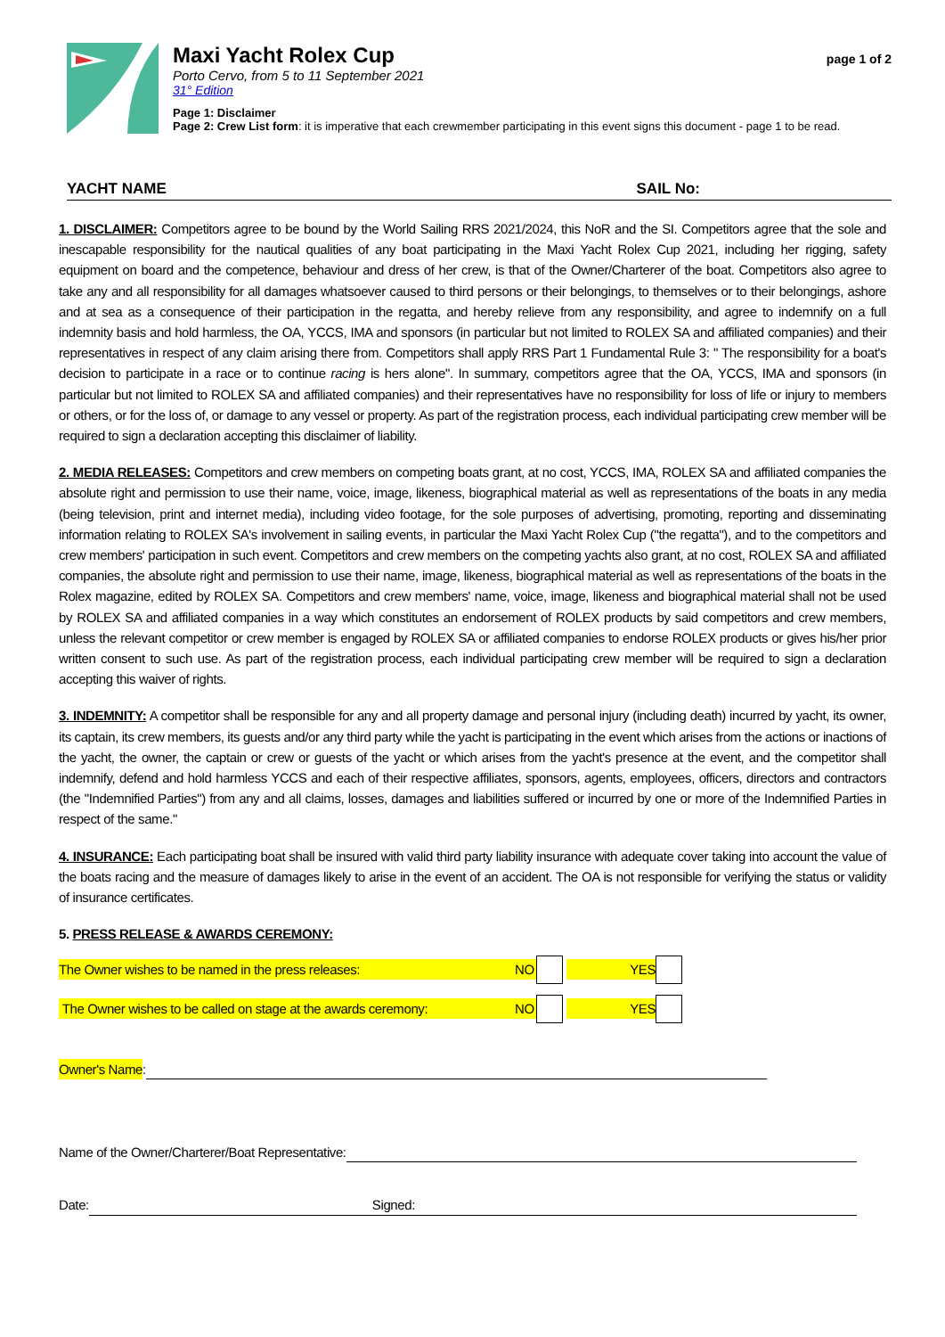Maxi Yacht Rolex Cup
page 1 of 2
Porto Cervo, from 5 to 11 September 2021
31° Edition
Page 1: Disclaimer
Page 2: Crew List form: it is imperative that each crewmember participating in this event signs this document - page 1 to be read.
YACHT NAME SAIL No:
1. DISCLAIMER: Competitors agree to be bound by the World Sailing RRS 2021/2024, this NoR and the SI. Competitors agree that the sole and inescapable responsibility for the nautical qualities of any boat participating in the Maxi Yacht Rolex Cup 2021, including her rigging, safety equipment on board and the competence, behaviour and dress of her crew, is that of the Owner/Charterer of the boat. Competitors also agree to take any and all responsibility for all damages whatsoever caused to third persons or their belongings, to themselves or to their belongings, ashore and at sea as a consequence of their participation in the regatta, and hereby relieve from any responsibility, and agree to indemnify on a full indemnity basis and hold harmless, the OA, YCCS, IMA and sponsors (in particular but not limited to ROLEX SA and affiliated companies) and their representatives in respect of any claim arising there from. Competitors shall apply RRS Part 1 Fundamental Rule 3: " The responsibility for a boat's decision to participate in a race or to continue racing is hers alone". In summary, competitors agree that the OA, YCCS, IMA and sponsors (in particular but not limited to ROLEX SA and affiliated companies) and their representatives have no responsibility for loss of life or injury to members or others, or for the loss of, or damage to any vessel or property. As part of the registration process, each individual participating crew member will be required to sign a declaration accepting this disclaimer of liability.
2. MEDIA RELEASES: Competitors and crew members on competing boats grant, at no cost, YCCS, IMA, ROLEX SA and affiliated companies the absolute right and permission to use their name, voice, image, likeness, biographical material as well as representations of the boats in any media (being television, print and internet media), including video footage, for the sole purposes of advertising, promoting, reporting and disseminating information relating to ROLEX SA's involvement in sailing events, in particular the Maxi Yacht Rolex Cup ("the regatta"), and to the competitors and crew members' participation in such event. Competitors and crew members on the competing yachts also grant, at no cost, ROLEX SA and affiliated companies, the absolute right and permission to use their name, image, likeness, biographical material as well as representations of the boats in the Rolex magazine, edited by ROLEX SA. Competitors and crew members' name, voice, image, likeness and biographical material shall not be used by ROLEX SA and affiliated companies in a way which constitutes an endorsement of ROLEX products by said competitors and crew members, unless the relevant competitor or crew member is engaged by ROLEX SA or affiliated companies to endorse ROLEX products or gives his/her prior written consent to such use. As part of the registration process, each individual participating crew member will be required to sign a declaration accepting this waiver of rights.
3. INDEMNITY: A competitor shall be responsible for any and all property damage and personal injury (including death) incurred by yacht, its owner, its captain, its crew members, its guests and/or any third party while the yacht is participating in the event which arises from the actions or inactions of the yacht, the owner, the captain or crew or guests of the yacht or which arises from the yacht's presence at the event, and the competitor shall indemnify, defend and hold harmless YCCS and each of their respective affiliates, sponsors, agents, employees, officers, directors and contractors (the "Indemnified Parties") from any and all claims, losses, damages and liabilities suffered or incurred by one or more of the Indemnified Parties in respect of the same."
4. INSURANCE: Each participating boat shall be insured with valid third party liability insurance with adequate cover taking into account the value of the boats racing and the measure of damages likely to arise in the event of an accident. The OA is not responsible for verifying the status or validity of insurance certificates.
5. PRESS RELEASE & AWARDS CEREMONY:
The Owner wishes to be named in the press releases: NO YES
The Owner wishes to be called on stage at the awards ceremony: NO YES
Owner's Name:
Name of the Owner/Charterer/Boat Representative:
Date: Signed: